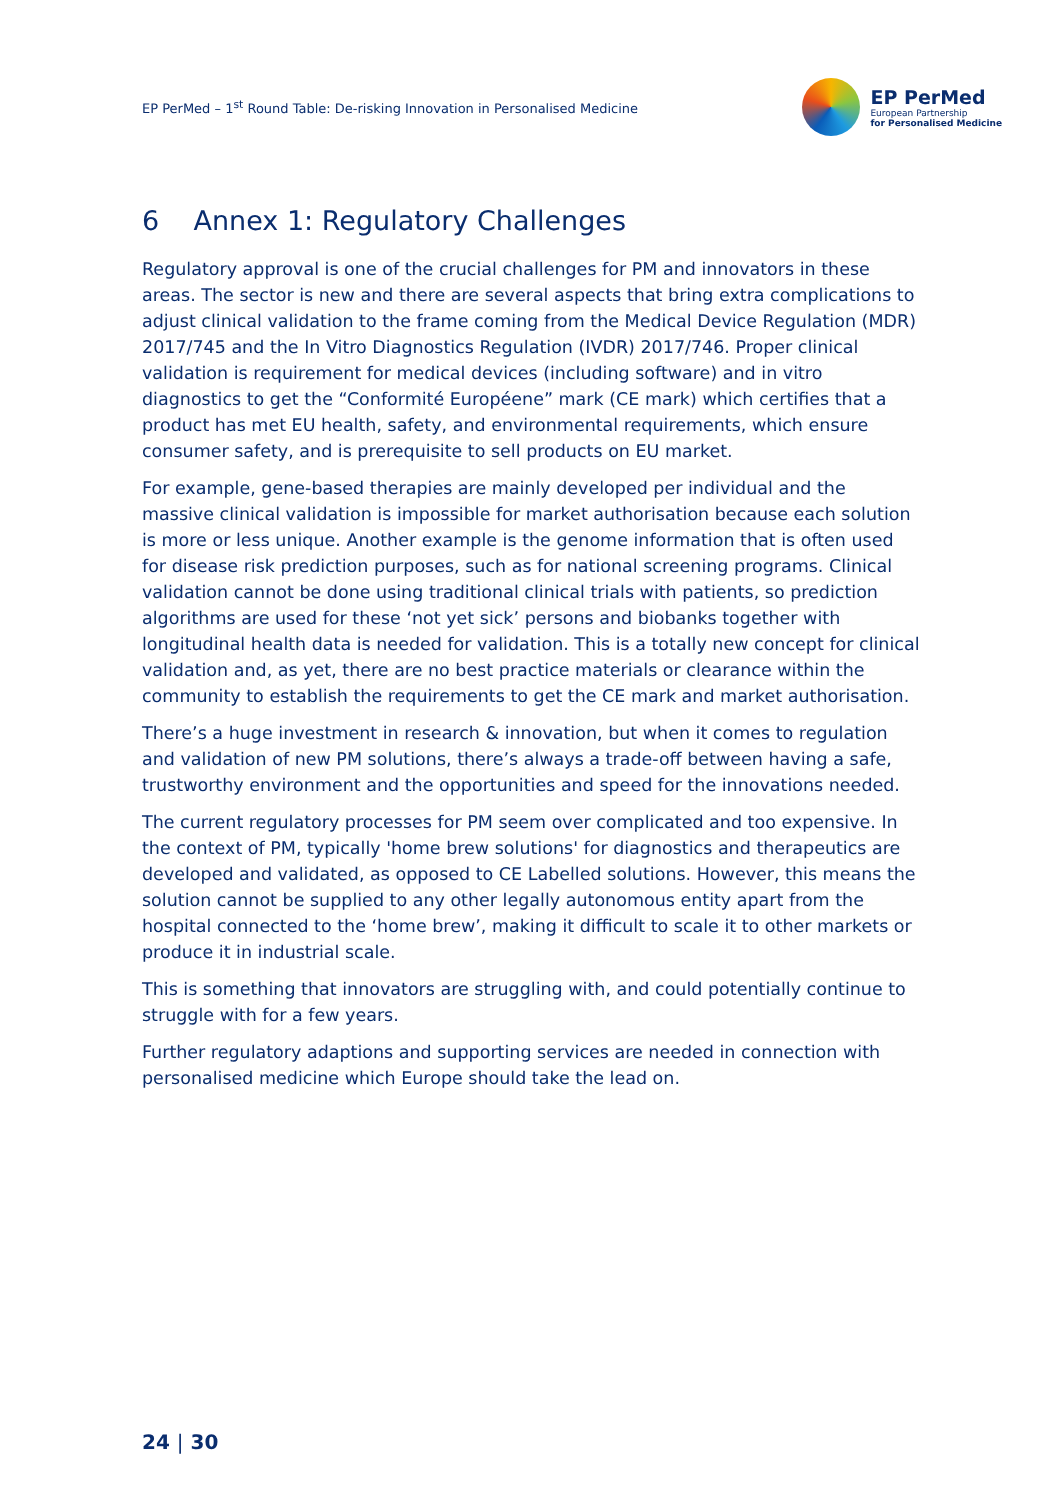EP PerMed – 1<sup>st</sup> Round Table: De-risking Innovation in Personalised Medicine
EP PerMed
European Partnership
for Personalised Medicine
6 Annex 1: Regulatory Challenges
Regulatory approval is one of the crucial challenges for PM and innovators in these areas. The sector is new and there are several aspects that bring extra complications to adjust clinical validation to the frame coming from the Medical Device Regulation (MDR) 2017/745 and the In Vitro Diagnostics Regulation (IVDR) 2017/746. Proper clinical validation is requirement for medical devices (including software) and in vitro diagnostics to get the “Conformité Européene” mark (CE mark) which certifies that a product has met EU health, safety, and environmental requirements, which ensure consumer safety, and is prerequisite to sell products on EU market.
For example, gene-based therapies are mainly developed per individual and the massive clinical validation is impossible for market authorisation because each solution is more or less unique. Another example is the genome information that is often used for disease risk prediction purposes, such as for national screening programs. Clinical validation cannot be done using traditional clinical trials with patients, so prediction algorithms are used for these ‘not yet sick’ persons and biobanks together with longitudinal health data is needed for validation. This is a totally new concept for clinical validation and, as yet, there are no best practice materials or clearance within the community to establish the requirements to get the CE mark and market authorisation.
There’s a huge investment in research & innovation, but when it comes to regulation and validation of new PM solutions, there’s always a trade-off between having a safe, trustworthy environment and the opportunities and speed for the innovations needed.
The current regulatory processes for PM seem over complicated and too expensive. In the context of PM, typically 'home brew solutions' for diagnostics and therapeutics are developed and validated, as opposed to CE Labelled solutions. However, this means the solution cannot be supplied to any other legally autonomous entity apart from the hospital connected to the ‘home brew’, making it difficult to scale it to other markets or produce it in industrial scale.
This is something that innovators are struggling with, and could potentially continue to struggle with for a few years.
Further regulatory adaptions and supporting services are needed in connection with personalised medicine which Europe should take the lead on.
24 | 30